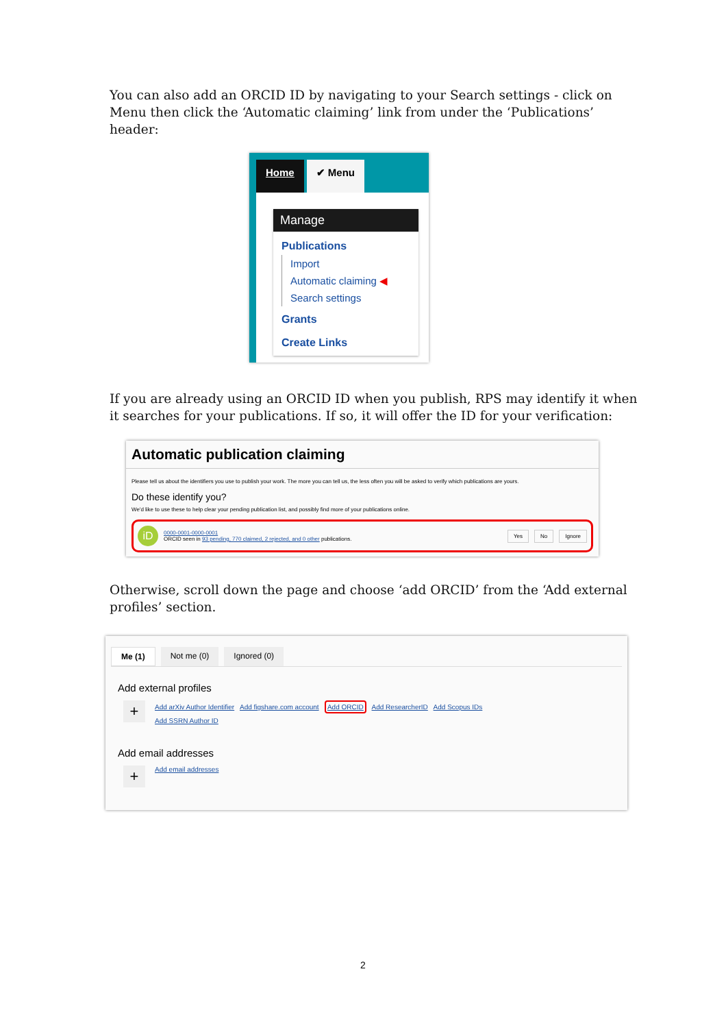You can also add an ORCID ID by navigating to your Search settings - click on Menu then click the ‘Automatic claiming’ link from under the ‘Publications’ header:
Home ✔ Menu
Manage
Publications
Import
Automatic claiming ◀
Search settings
Grants
Create Links
If you are already using an ORCID ID when you publish, RPS may identify it when it searches for your publications. If so, it will offer the ID for your verification:
Automatic publication claiming
Please tell us about the identifiers you use to publish your work. The more you can tell us, the less often you will be asked to verify which publications are yours.
Do these identify you?
We'd like to use these to help clear your pending publication list, and possibly find more of your publications online.
iD
0000-0001-0000-0001
ORCID seen in 93 pending, 770 claimed, 2 rejected, and 0 other publications.
Yes No Ignore
Otherwise, scroll down the page and choose ‘add ORCID’ from the ‘Add external profiles’ section.
Me (1) Not me (0) Ignored (0)
Add external profiles
+
Add arXiv Author Identifier Add figshare.com account Add ORCID Add ResearcherID Add Scopus IDs
Add SSRN Author ID
Add email addresses
+ Add email addresses
2